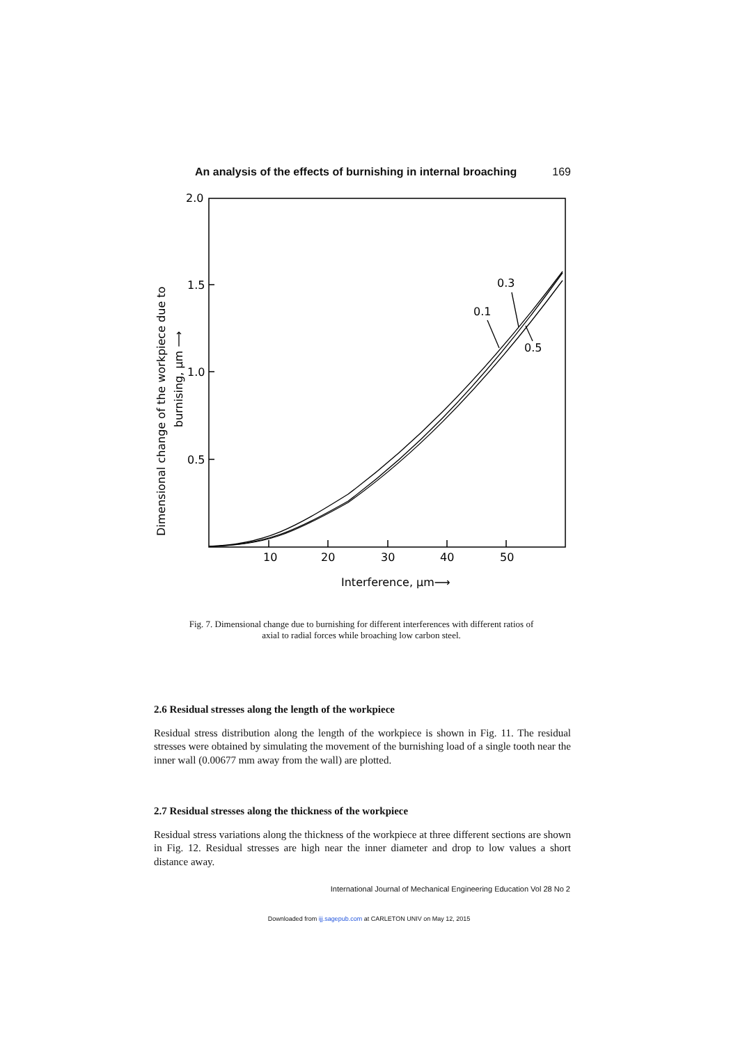An analysis of the effects of burnishing in internal broaching 169
2.0
1.5
1.0
0.5
10
20
30
40
50
Interference, μm⟶
Dimensional change of the workpiece due to
burnising, μm ⟶
0.3
0.1
0.5
Fig. 7. Dimensional change due to burnishing for different interferences with different ratios of axial to radial forces while broaching low carbon steel.
2.6 Residual stresses along the length of the workpiece
Residual stress distribution along the length of the workpiece is shown in Fig. 11. The residual stresses were obtained by simulating the movement of the burnishing load of a single tooth near the inner wall (0.00677 mm away from the wall) are plotted.
2.7 Residual stresses along the thickness of the workpiece
Residual stress variations along the thickness of the workpiece at three different sections are shown in Fig. 12. Residual stresses are high near the inner diameter and drop to low values a short distance away.
International Journal of Mechanical Engineering Education Vol 28 No 2
Downloaded from ijj.sagepub.com at CARLETON UNIV on May 12, 2015